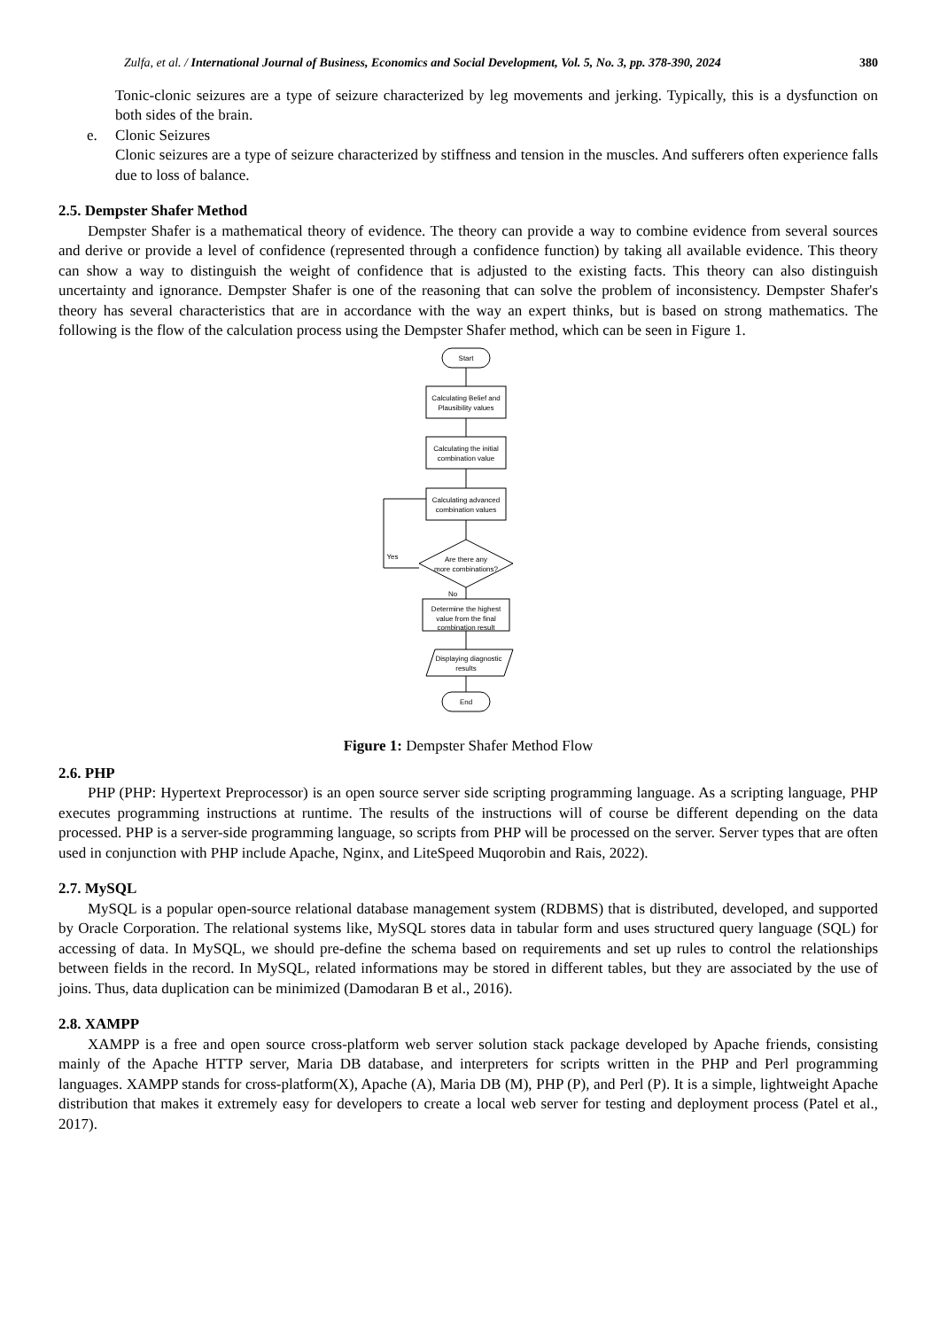Zulfa, et al. / International Journal of Business, Economics and Social Development, Vol. 5, No. 3, pp. 378-390, 2024 380
Tonic-clonic seizures are a type of seizure characterized by leg movements and jerking. Typically, this is a dysfunction on both sides of the brain.
e. Clonic Seizures
Clonic seizures are a type of seizure characterized by stiffness and tension in the muscles. And sufferers often experience falls due to loss of balance.
2.5. Dempster Shafer Method
Dempster Shafer is a mathematical theory of evidence. The theory can provide a way to combine evidence from several sources and derive or provide a level of confidence (represented through a confidence function) by taking all available evidence. This theory can show a way to distinguish the weight of confidence that is adjusted to the existing facts. This theory can also distinguish uncertainty and ignorance. Dempster Shafer is one of the reasoning that can solve the problem of inconsistency. Dempster Shafer's theory has several characteristics that are in accordance with the way an expert thinks, but is based on strong mathematics. The following is the flow of the calculation process using the Dempster Shafer method, which can be seen in Figure 1.
Start
Calculating Belief and
Plausibility values
Calculating the initial
combination value
Calculating advanced
combination values
Are there any
more combinations?
Yes
No
Determine the highest
value from the final
combination result
Displaying diagnostic
results
End
Figure 1: Dempster Shafer Method Flow
2.6. PHP
PHP (PHP: Hypertext Preprocessor) is an open source server side scripting programming language. As a scripting language, PHP executes programming instructions at runtime. The results of the instructions will of course be different depending on the data processed. PHP is a server-side programming language, so scripts from PHP will be processed on the server. Server types that are often used in conjunction with PHP include Apache, Nginx, and LiteSpeed Muqorobin and Rais, 2022).
2.7. MySQL
MySQL is a popular open-source relational database management system (RDBMS) that is distributed, developed, and supported by Oracle Corporation. The relational systems like, MySQL stores data in tabular form and uses structured query language (SQL) for accessing of data. In MySQL, we should pre-define the schema based on requirements and set up rules to control the relationships between fields in the record. In MySQL, related informations may be stored in different tables, but they are associated by the use of joins. Thus, data duplication can be minimized (Damodaran B et al., 2016).
2.8. XAMPP
XAMPP is a free and open source cross-platform web server solution stack package developed by Apache friends, consisting mainly of the Apache HTTP server, Maria DB database, and interpreters for scripts written in the PHP and Perl programming languages. XAMPP stands for cross-platform(X), Apache (A), Maria DB (M), PHP (P), and Perl (P). It is a simple, lightweight Apache distribution that makes it extremely easy for developers to create a local web server for testing and deployment process (Patel et al., 2017).